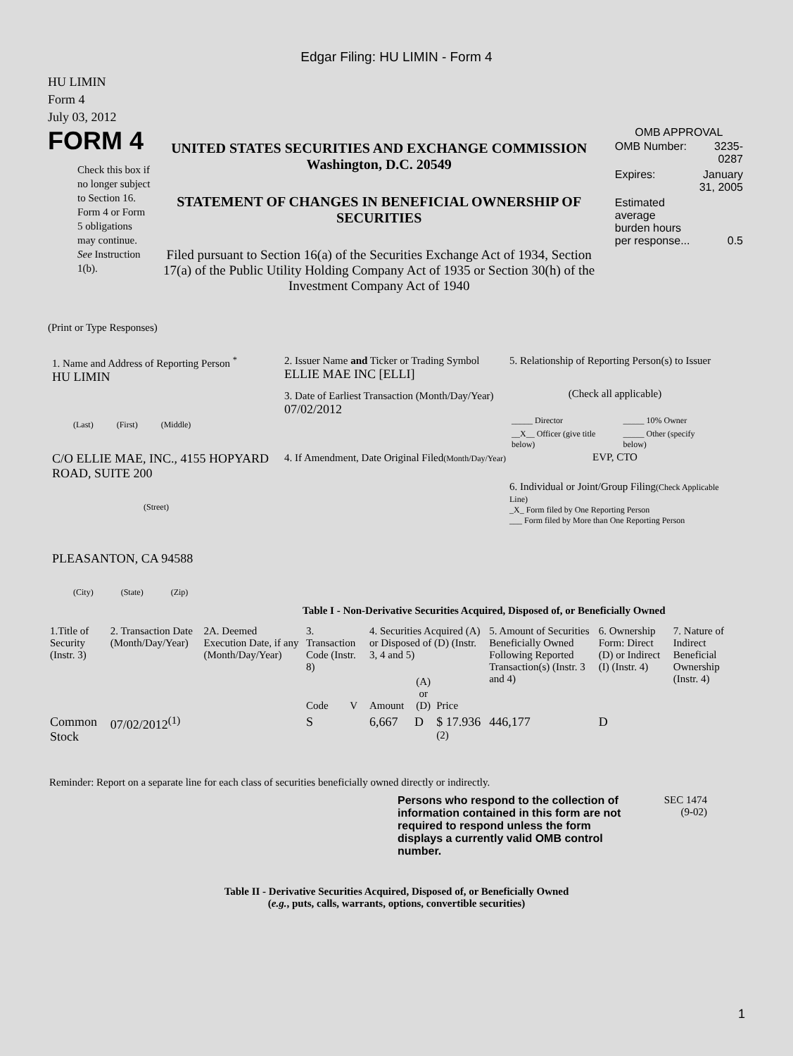Edgar Filing: HU LIMIN - Form 4
HU LIMIN
Form 4
July 03, 2012
FORM 4
Check this box if no longer subject to Section 16. Form 4 or Form 5 obligations may continue. See Instruction 1(b).
UNITED STATES SECURITIES AND EXCHANGE COMMISSION
Washington, D.C. 20549
STATEMENT OF CHANGES IN BENEFICIAL OWNERSHIP OF SECURITIES
Filed pursuant to Section 16(a) of the Securities Exchange Act of 1934, Section 17(a) of the Public Utility Holding Company Act of 1935 or Section 30(h) of the Investment Company Act of 1940
OMB APPROVAL
| OMB Number: | 3235-0287 |
| Expires: | January 31, 2005 |
| Estimated average burden hours per response... | 0.5 |
(Print or Type Responses)
1. Name and Address of Reporting Person <sup>*</sup>
HU LIMIN
(Last) (First) (Middle)
C/O ELLIE MAE, INC., 4155 HOPYARD ROAD, SUITE 200
(Street)
PLEASANTON, CA 94588
(City) (State) (Zip)
2. Issuer Name and Ticker or Trading Symbol
ELLIE MAE INC [ELLI]
3. Date of Earliest Transaction (Month/Day/Year)
07/02/2012
4. If Amendment, Date Original Filed(Month/Day/Year)
5. Relationship of Reporting Person(s) to Issuer
(Check all applicable)
| _____ Director | _____ 10% Owner |
| __X__ Officer (give title below) | _____ Other (specify below) |
EVP, CTO
6. Individual or Joint/Group Filing(Check Applicable Line)
_X_ Form filed by One Reporting Person
___ Form filed by More than One Reporting Person
Table I - Non-Derivative Securities Acquired, Disposed of, or Beneficially Owned
| 1.Title of Security (Instr. 3) | 2. Transaction Date (Month/Day/Year) | 2A. Deemed Execution Date, if any (Month/Day/Year) | 3. Transaction Code (Instr. 8) | | 4. Securities Acquired (A) or Disposed of (D) (Instr. 3, 4 and 5) | | | 5. Amount of Securities Beneficially Owned Following Reported Transaction(s) (Instr. 3 and 4) | 6. Ownership Form: Direct (D) or Indirect (I) (Instr. 4) | 7. Nature of Indirect Beneficial Ownership (Instr. 4) |
| --- | --- | --- | --- | --- | --- | --- | --- | --- | --- | --- |
| | | | Code | V | Amount | (A) or (D) | Price | | | |
| Common Stock | 07/02/2012<sup>(1)</sup> | | S | | 6,667 | D | $ 17.936 <sup>(2)</sup> | 446,177 | D | |
Reminder: Report on a separate line for each class of securities beneficially owned directly or indirectly.
Persons who respond to the collection of information contained in this form are not required to respond unless the form displays a currently valid OMB control number.
SEC 1474
(9-02)
Table II - Derivative Securities Acquired, Disposed of, or Beneficially Owned
(e.g., puts, calls, warrants, options, convertible securities)
1